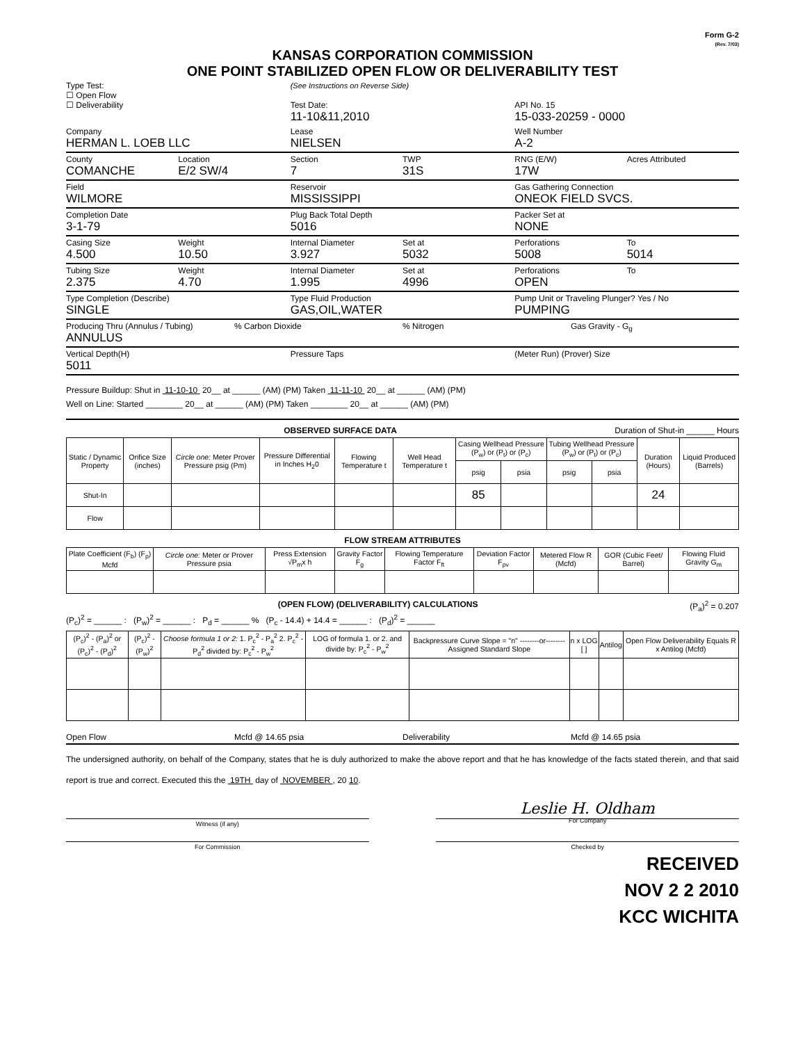Form G-2
(Rev. 7/03)
KANSAS CORPORATION COMMISSION
ONE POINT STABILIZED OPEN FLOW OR DELIVERABILITY TEST
Type Test:
☐ Open Flow
☐ Deliverability
(See Instructions on Reverse Side)
Test Date:
11-10&11,2010
API No. 15
15-033-20259 - 0000
Company
HERMAN L. LOEB LLC
Lease
NIELSEN
Well Number
A-2
County
COMANCHE
Location
E/2 SW/4
Section
7
TWP
31S
RNG (E/W)
17W
Acres Attributed
Field
WILMORE
Reservoir
MISSISSIPPI
Gas Gathering Connection
ONEOK FIELD SVCS.
Completion Date
3-1-79
Plug Back Total Depth
5016
Packer Set at
NONE
Casing Size
4.500
Weight
10.50
Internal Diameter
3.927
Set at
5032
Perforations
5008
To
5014
Tubing Size
2.375
Weight
4.70
Internal Diameter
1.995
Set at
4996
Perforations
OPEN
To
Type Completion (Describe)
SINGLE
Type Fluid Production
GAS,OIL,WATER
Pump Unit or Traveling Plunger? Yes / No
PUMPING
Producing Thru (Annulus / Tubing)
ANNULUS
% Carbon Dioxide % Nitrogen Gas Gravity - G<sub>g</sub>
Vertical Depth(H)
5011
Pressure Taps (Meter Run) (Prover) Size
Pressure Buildup: Shut in 11-10-10 20__ at ______ (AM) (PM) Taken 11-11-10 20__ at ______ (AM) (PM)
Well on Line: Started ________ 20__ at ______ (AM) (PM) Taken ________ 20__ at ______ (AM) (PM)
OBSERVED SURFACE DATA Duration of Shut-in ______ Hours
| Static / Dynamic Property | Orifice Size (inches) | Circle one: Meter Prover Pressure psig (Pm) | Pressure Differential in Inches H<sub>2</sub>0 | Flowing Temperature t | Well Head Temperature t | Casing Wellhead Pressure (P<sub>w</sub>) or (P<sub>t</sub>) or (P<sub>c</sub>) | | Tubing Wellhead Pressure (P<sub>w</sub>) or (P<sub>t</sub>) or (P<sub>c</sub>) | | Duration (Hours) | Liquid Produced (Barrels) |
| --- | --- | --- | --- | --- | --- | --- | --- | --- | --- | --- | --- |
| | | | | | | psig | psia | psig | psia | | |
| Shut-In | | | | | | 85 | | | | 24 | |
| Flow | | | | | | | | | | | |
FLOW STREAM ATTRIBUTES
| Plate Coefficient (F<sub>b</sub>) (F<sub>p</sub>) Mcfd | Circle one: Meter or Prover Pressure psia | Press Extension √P<sub>m</sub>x h | Gravity Factor F<sub>g</sub> | Flowing Temperature Factor F<sub>ft</sub> | Deviation Factor F<sub>pv</sub> | Metered Flow R (Mcfd) | GOR (Cubic Feet/ Barrel) | Flowing Fluid Gravity G<sub>m</sub> |
| --- | --- | --- | --- | --- | --- | --- | --- | --- |
(OPEN FLOW) (DELIVERABILITY) CALCULATIONS (P<sub>a</sub>)<sup>2</sup> = 0.207
(P<sub>c</sub>)<sup>2</sup> = ______ : (P<sub>w</sub>)<sup>2</sup> = ______ : P<sub>d</sub> = ______ % (P<sub>c</sub> - 14.4) + 14.4 = ______ : (P<sub>d</sub>)<sup>2</sup> = ______
| (P<sub>c</sub>)<sup>2</sup> - (P<sub>a</sub>)<sup>2</sup> or (P<sub>c</sub>)<sup>2</sup> - (P<sub>d</sub>)<sup>2</sup> | (P<sub>c</sub>)<sup>2</sup> - (P<sub>w</sub>)<sup>2</sup> | Choose formula 1 or 2: 1. P<sub>c</sub><sup>2</sup> - P<sub>a</sub><sup>2</sup> 2. P<sub>c</sub><sup>2</sup> - P<sub>d</sub><sup>2</sup> divided by: P<sub>c</sub><sup>2</sup> - P<sub>w</sub><sup>2</sup> | LOG of formula 1. or 2. and divide by: P<sub>c</sub><sup>2</sup> - P<sub>w</sub><sup>2</sup> | Backpressure Curve Slope = "n" --------or-------- Assigned Standard Slope | n x LOG [ ] | Antilog | Open Flow Deliverability Equals R x Antilog (Mcfd) |
| --- | --- | --- | --- | --- | --- | --- | --- |
Open Flow Mcfd @ 14.65 psia Deliverability Mcfd @ 14.65 psia
The undersigned authority, on behalf of the Company, states that he is duly authorized to make the above report and that he has knowledge of the facts stated therein, and that said report is true and correct. Executed this the 19TH day of NOVEMBER , 20 10.
Witness (if any)
Leslie H. Oldham
For Company
For Commission Checked by
RECEIVED
NOV 2 2 2010
KCC WICHITA